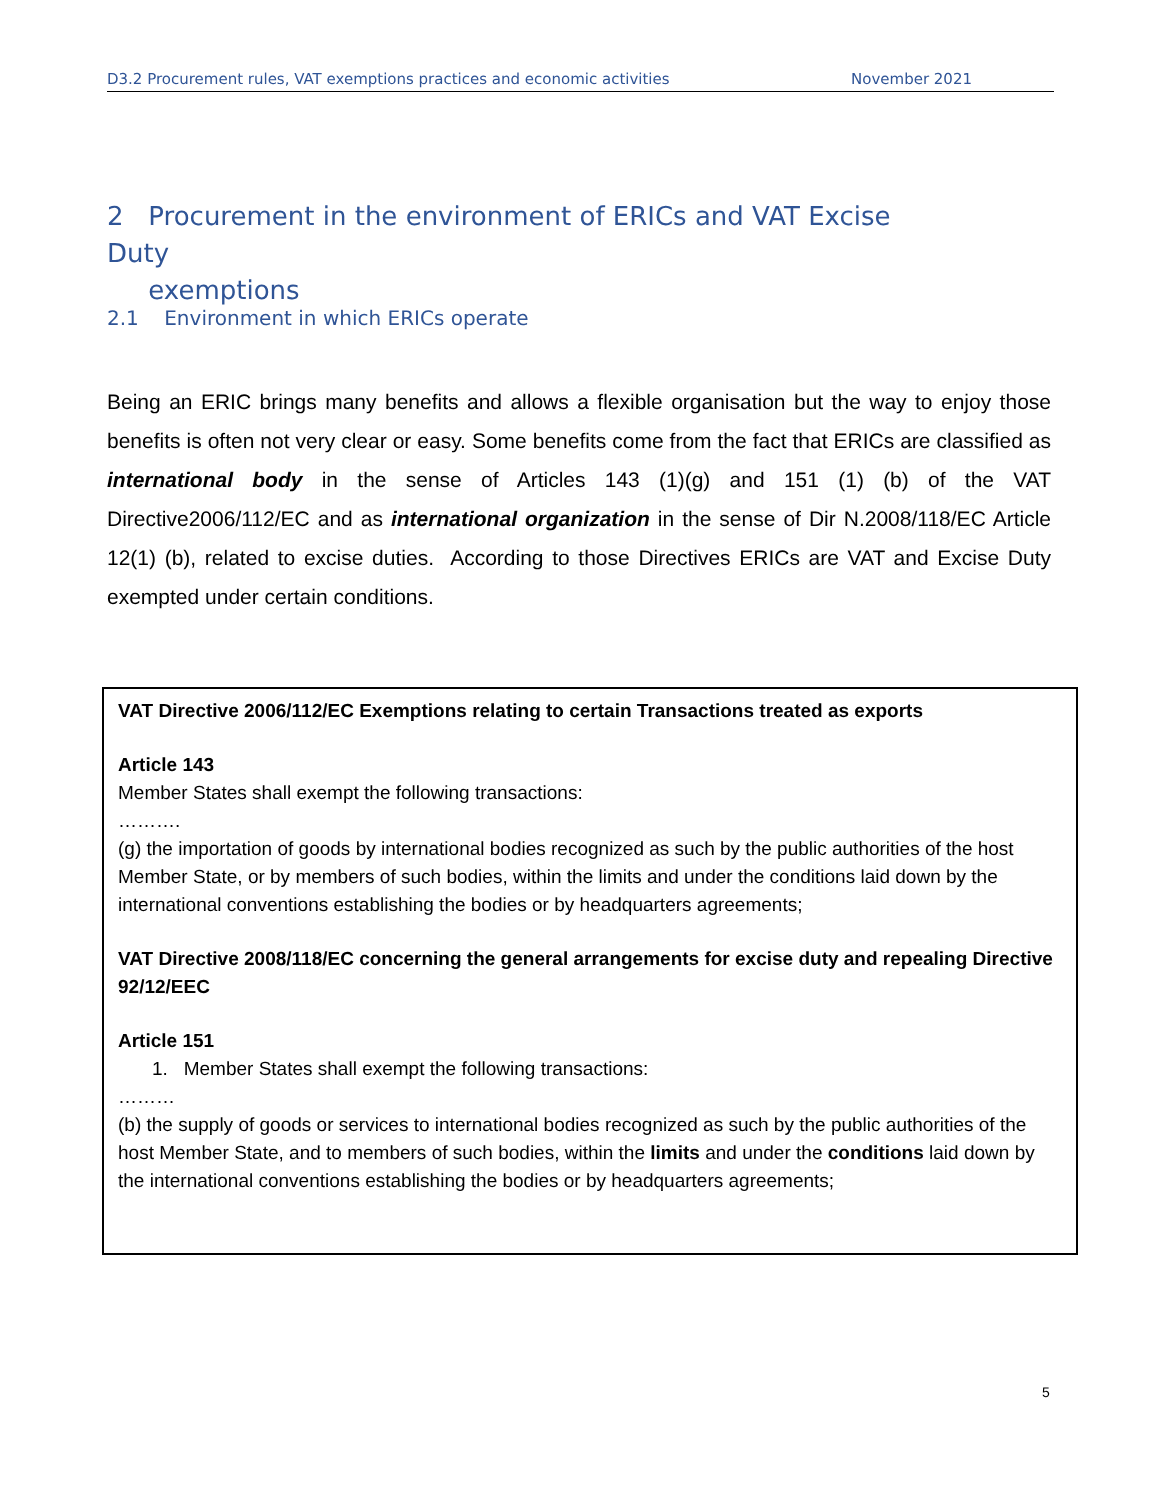D3.2 Procurement rules, VAT exemptions practices and economic activities November 2021
2 Procurement in the environment of ERICs and VAT Excise Duty
exemptions
2.1 Environment in which ERICs operate
Being an ERIC brings many benefits and allows a flexible organisation but the way to enjoy those benefits is often not very clear or easy. Some benefits come from the fact that ERICs are classified as international body in the sense of Articles 143 (1)(g) and 151 (1) (b) of the VAT Directive2006/112/EC and as international organization in the sense of Dir N.2008/118/EC Article 12(1) (b), related to excise duties. According to those Directives ERICs are VAT and Excise Duty exempted under certain conditions.
VAT Directive 2006/112/EC Exemptions relating to certain Transactions treated as exports
Article 143
Member States shall exempt the following transactions:
……….
(g) the importation of goods by international bodies recognized as such by the public authorities of the host Member State, or by members of such bodies, within the limits and under the conditions laid down by the international conventions establishing the bodies or by headquarters agreements;
VAT Directive 2008/118/EC concerning the general arrangements for excise duty and repealing Directive 92/12/EEC
Article 151
1. Member States shall exempt the following transactions:
………
(b) the supply of goods or services to international bodies recognized as such by the public authorities of the host Member State, and to members of such bodies, within the limits and under the conditions laid down by the international conventions establishing the bodies or by headquarters agreements;
5